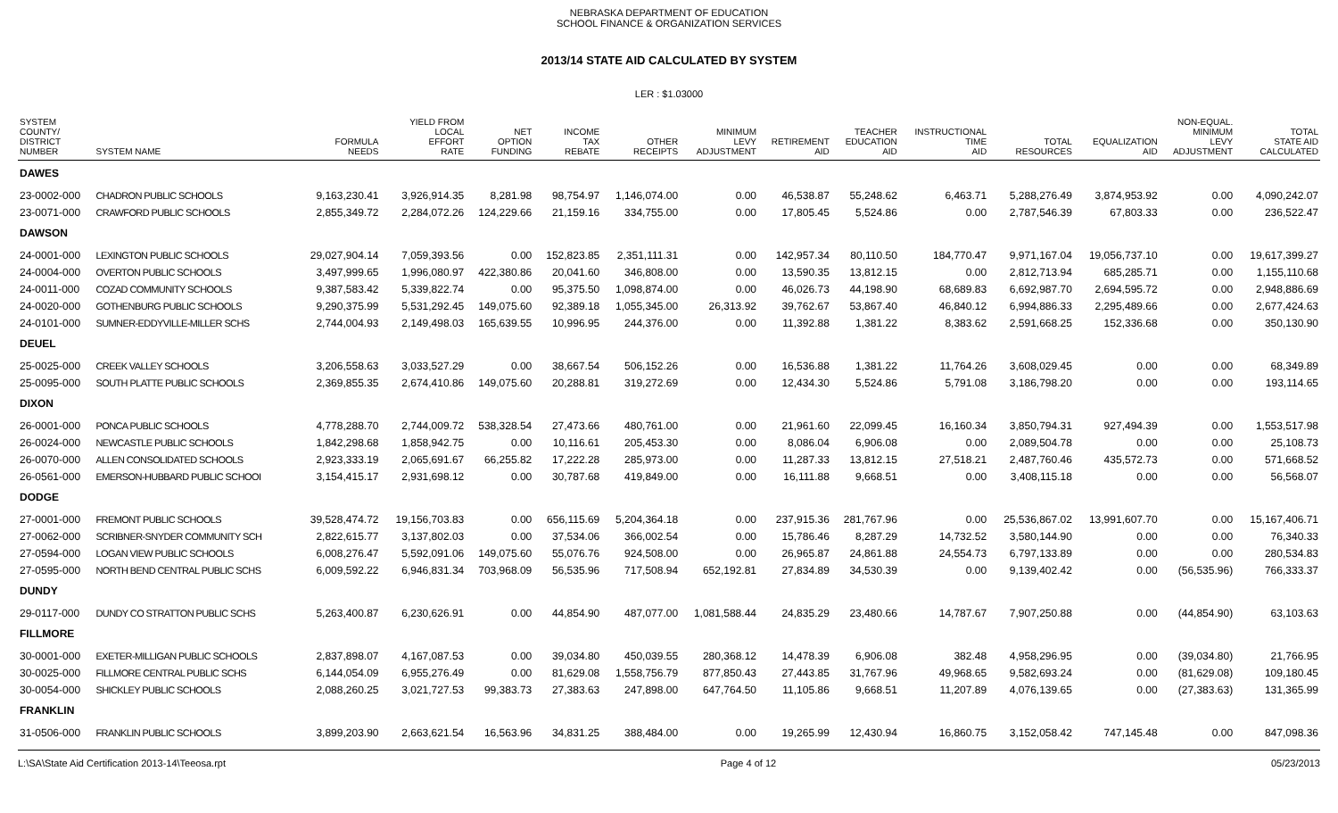NEBRASKA DEPARTMENT OF EDUCATION
SCHOOL FINANCE & ORGANIZATION SERVICES
2013/14 STATE AID CALCULATED BY SYSTEM
LER : $1.03000
| SYSTEM COUNTY/ DISTRICT NUMBER | SYSTEM NAME | FORMULA NEEDS | YIELD FROM LOCAL EFFORT RATE | NET OPTION FUNDING | INCOME TAX REBATE | OTHER RECEIPTS | MINIMUM LEVY ADJUSTMENT | RETIREMENT AID | TEACHER EDUCATION AID | INSTRUCTIONAL TIME AID | TOTAL RESOURCES | EQUALIZATION AID | NON-EQUAL. MINIMUM LEVY ADJUSTMENT | TOTAL STATE AID CALCULATED |
| --- | --- | --- | --- | --- | --- | --- | --- | --- | --- | --- | --- | --- | --- | --- |
| DAWES | | | | | | | | | | | | | | |
| 23-0002-000 | CHADRON PUBLIC SCHOOLS | 9,163,230.41 | 3,926,914.35 | 8,281.98 | 98,754.97 | 1,146,074.00 | 0.00 | 46,538.87 | 55,248.62 | 6,463.71 | 5,288,276.49 | 3,874,953.92 | 0.00 | 4,090,242.07 |
| 23-0071-000 | CRAWFORD PUBLIC SCHOOLS | 2,855,349.72 | 2,284,072.26 | 124,229.66 | 21,159.16 | 334,755.00 | 0.00 | 17,805.45 | 5,524.86 | 0.00 | 2,787,546.39 | 67,803.33 | 0.00 | 236,522.47 |
| DAWSON | | | | | | | | | | | | | | |
| 24-0001-000 | LEXINGTON PUBLIC SCHOOLS | 29,027,904.14 | 7,059,393.56 | 0.00 | 152,823.85 | 2,351,111.31 | 0.00 | 142,957.34 | 80,110.50 | 184,770.47 | 9,971,167.04 | 19,056,737.10 | 0.00 | 19,617,399.27 |
| 24-0004-000 | OVERTON PUBLIC SCHOOLS | 3,497,999.65 | 1,996,080.97 | 422,380.86 | 20,041.60 | 346,808.00 | 0.00 | 13,590.35 | 13,812.15 | 0.00 | 2,812,713.94 | 685,285.71 | 0.00 | 1,155,110.68 |
| 24-0011-000 | COZAD COMMUNITY SCHOOLS | 9,387,583.42 | 5,339,822.74 | 0.00 | 95,375.50 | 1,098,874.00 | 0.00 | 46,026.73 | 44,198.90 | 68,689.83 | 6,692,987.70 | 2,694,595.72 | 0.00 | 2,948,886.69 |
| 24-0020-000 | GOTHENBURG PUBLIC SCHOOLS | 9,290,375.99 | 5,531,292.45 | 149,075.60 | 92,389.18 | 1,055,345.00 | 26,313.92 | 39,762.67 | 53,867.40 | 46,840.12 | 6,994,886.33 | 2,295,489.66 | 0.00 | 2,677,424.63 |
| 24-0101-000 | SUMNER-EDDYVILLE-MILLER SCHS | 2,744,004.93 | 2,149,498.03 | 165,639.55 | 10,996.95 | 244,376.00 | 0.00 | 11,392.88 | 1,381.22 | 8,383.62 | 2,591,668.25 | 152,336.68 | 0.00 | 350,130.90 |
| DEUEL | | | | | | | | | | | | | | |
| 25-0025-000 | CREEK VALLEY SCHOOLS | 3,206,558.63 | 3,033,527.29 | 0.00 | 38,667.54 | 506,152.26 | 0.00 | 16,536.88 | 1,381.22 | 11,764.26 | 3,608,029.45 | 0.00 | 0.00 | 68,349.89 |
| 25-0095-000 | SOUTH PLATTE PUBLIC SCHOOLS | 2,369,855.35 | 2,674,410.86 | 149,075.60 | 20,288.81 | 319,272.69 | 0.00 | 12,434.30 | 5,524.86 | 5,791.08 | 3,186,798.20 | 0.00 | 0.00 | 193,114.65 |
| DIXON | | | | | | | | | | | | | | |
| 26-0001-000 | PONCA PUBLIC SCHOOLS | 4,778,288.70 | 2,744,009.72 | 538,328.54 | 27,473.66 | 480,761.00 | 0.00 | 21,961.60 | 22,099.45 | 16,160.34 | 3,850,794.31 | 927,494.39 | 0.00 | 1,553,517.98 |
| 26-0024-000 | NEWCASTLE PUBLIC SCHOOLS | 1,842,298.68 | 1,858,942.75 | 0.00 | 10,116.61 | 205,453.30 | 0.00 | 8,086.04 | 6,906.08 | 0.00 | 2,089,504.78 | 0.00 | 0.00 | 25,108.73 |
| 26-0070-000 | ALLEN CONSOLIDATED SCHOOLS | 2,923,333.19 | 2,065,691.67 | 66,255.82 | 17,222.28 | 285,973.00 | 0.00 | 11,287.33 | 13,812.15 | 27,518.21 | 2,487,760.46 | 435,572.73 | 0.00 | 571,668.52 |
| 26-0561-000 | EMERSON-HUBBARD PUBLIC SCHOOI | 3,154,415.17 | 2,931,698.12 | 0.00 | 30,787.68 | 419,849.00 | 0.00 | 16,111.88 | 9,668.51 | 0.00 | 3,408,115.18 | 0.00 | 0.00 | 56,568.07 |
| DODGE | | | | | | | | | | | | | | |
| 27-0001-000 | FREMONT PUBLIC SCHOOLS | 39,528,474.72 | 19,156,703.83 | 0.00 | 656,115.69 | 5,204,364.18 | 0.00 | 237,915.36 | 281,767.96 | 0.00 | 25,536,867.02 | 13,991,607.70 | 0.00 | 15,167,406.71 |
| 27-0062-000 | SCRIBNER-SNYDER COMMUNITY SCH | 2,822,615.77 | 3,137,802.03 | 0.00 | 37,534.06 | 366,002.54 | 0.00 | 15,786.46 | 8,287.29 | 14,732.52 | 3,580,144.90 | 0.00 | 0.00 | 76,340.33 |
| 27-0594-000 | LOGAN VIEW PUBLIC SCHOOLS | 6,008,276.47 | 5,592,091.06 | 149,075.60 | 55,076.76 | 924,508.00 | 0.00 | 26,965.87 | 24,861.88 | 24,554.73 | 6,797,133.89 | 0.00 | 0.00 | 280,534.83 |
| 27-0595-000 | NORTH BEND CENTRAL PUBLIC SCHS | 6,009,592.22 | 6,946,831.34 | 703,968.09 | 56,535.96 | 717,508.94 | 652,192.81 | 27,834.89 | 34,530.39 | 0.00 | 9,139,402.42 | 0.00 | (56,535.96) | 766,333.37 |
| DUNDY | | | | | | | | | | | | | | |
| 29-0117-000 | DUNDY CO STRATTON PUBLIC SCHS | 5,263,400.87 | 6,230,626.91 | 0.00 | 44,854.90 | 487,077.00 | 1,081,588.44 | 24,835.29 | 23,480.66 | 14,787.67 | 7,907,250.88 | 0.00 | (44,854.90) | 63,103.63 |
| FILLMORE | | | | | | | | | | | | | | |
| 30-0001-000 | EXETER-MILLIGAN PUBLIC SCHOOLS | 2,837,898.07 | 4,167,087.53 | 0.00 | 39,034.80 | 450,039.55 | 280,368.12 | 14,478.39 | 6,906.08 | 382.48 | 4,958,296.95 | 0.00 | (39,034.80) | 21,766.95 |
| 30-0025-000 | FILLMORE CENTRAL PUBLIC SCHS | 6,144,054.09 | 6,955,276.49 | 0.00 | 81,629.08 | 1,558,756.79 | 877,850.43 | 27,443.85 | 31,767.96 | 49,968.65 | 9,582,693.24 | 0.00 | (81,629.08) | 109,180.45 |
| 30-0054-000 | SHICKLEY PUBLIC SCHOOLS | 2,088,260.25 | 3,021,727.53 | 99,383.73 | 27,383.63 | 247,898.00 | 647,764.50 | 11,105.86 | 9,668.51 | 11,207.89 | 4,076,139.65 | 0.00 | (27,383.63) | 131,365.99 |
| FRANKLIN | | | | | | | | | | | | | | |
| 31-0506-000 | FRANKLIN PUBLIC SCHOOLS | 3,899,203.90 | 2,663,621.54 | 16,563.96 | 34,831.25 | 388,484.00 | 0.00 | 19,265.99 | 12,430.94 | 16,860.75 | 3,152,058.42 | 747,145.48 | 0.00 | 847,098.36 |
L:\SA\State Aid Certification 2013-14\Teeosa.rpt Page 4 of 12 05/23/2013